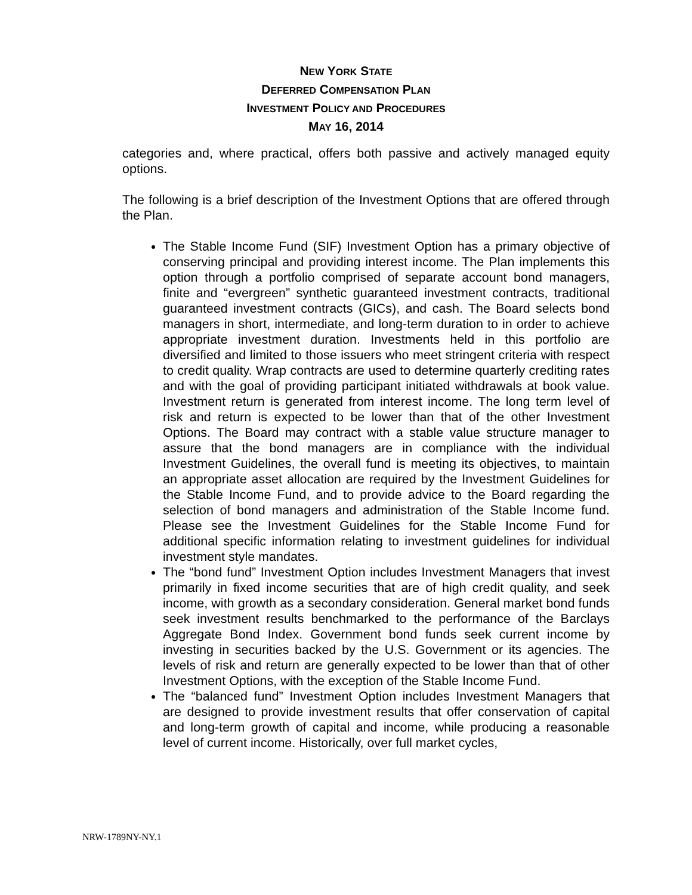NEW YORK STATE
DEFERRED COMPENSATION PLAN
INVESTMENT POLICY AND PROCEDURES
MAY 16, 2014
categories and, where practical, offers both passive and actively managed equity options.
The following is a brief description of the Investment Options that are offered through the Plan.
The Stable Income Fund (SIF) Investment Option has a primary objective of conserving principal and providing interest income. The Plan implements this option through a portfolio comprised of separate account bond managers, finite and “evergreen” synthetic guaranteed investment contracts, traditional guaranteed investment contracts (GICs), and cash. The Board selects bond managers in short, intermediate, and long-term duration to in order to achieve appropriate investment duration. Investments held in this portfolio are diversified and limited to those issuers who meet stringent criteria with respect to credit quality. Wrap contracts are used to determine quarterly crediting rates and with the goal of providing participant initiated withdrawals at book value. Investment return is generated from interest income. The long term level of risk and return is expected to be lower than that of the other Investment Options. The Board may contract with a stable value structure manager to assure that the bond managers are in compliance with the individual Investment Guidelines, the overall fund is meeting its objectives, to maintain an appropriate asset allocation are required by the Investment Guidelines for the Stable Income Fund, and to provide advice to the Board regarding the selection of bond managers and administration of the Stable Income fund. Please see the Investment Guidelines for the Stable Income Fund for additional specific information relating to investment guidelines for individual investment style mandates.
The “bond fund” Investment Option includes Investment Managers that invest primarily in fixed income securities that are of high credit quality, and seek income, with growth as a secondary consideration. General market bond funds seek investment results benchmarked to the performance of the Barclays Aggregate Bond Index. Government bond funds seek current income by investing in securities backed by the U.S. Government or its agencies. The levels of risk and return are generally expected to be lower than that of other Investment Options, with the exception of the Stable Income Fund.
The “balanced fund” Investment Option includes Investment Managers that are designed to provide investment results that offer conservation of capital and long-term growth of capital and income, while producing a reasonable level of current income. Historically, over full market cycles,
NRW-1789NY-NY.1